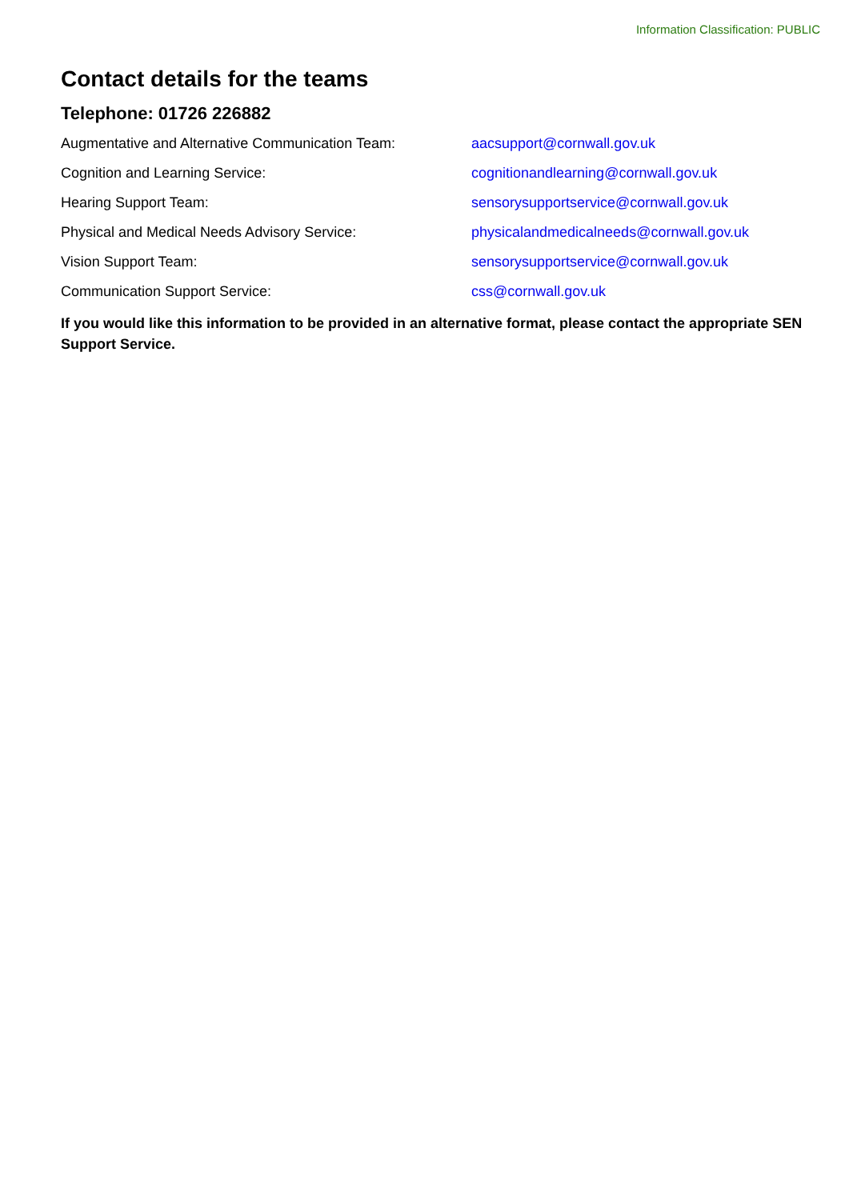Information Classification: PUBLIC
Contact details for the teams
Telephone: 01726 226882
Augmentative and Alternative Communication Team: aacsupport@cornwall.gov.uk
Cognition and Learning Service: cognitionandlearning@cornwall.gov.uk
Hearing Support Team: sensorysupportservice@cornwall.gov.uk
Physical and Medical Needs Advisory Service: physicalandmedicalneeds@cornwall.gov.uk
Vision Support Team: sensorysupportservice@cornwall.gov.uk
Communication Support Service: css@cornwall.gov.uk
If you would like this information to be provided in an alternative format, please contact the appropriate SEN Support Service.